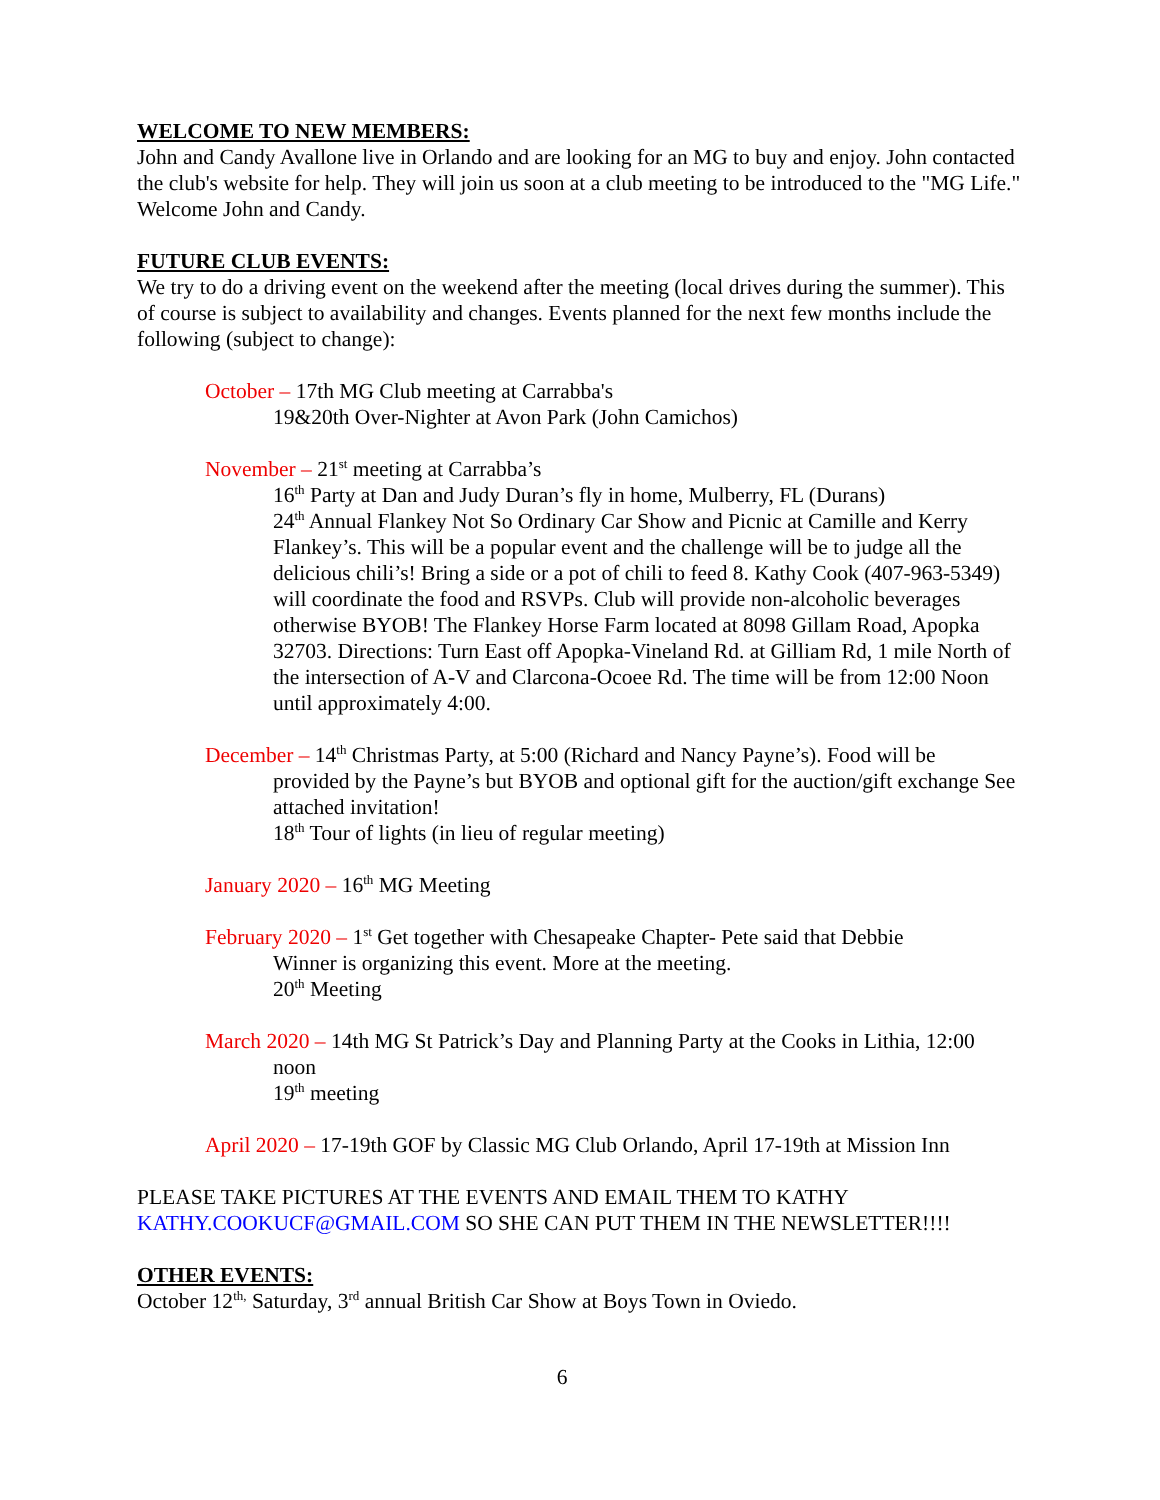WELCOME TO NEW MEMBERS:
John and Candy Avallone live in Orlando and are looking for an MG to buy and enjoy. John contacted the club's website for help. They will join us soon at a club meeting to be introduced to the "MG Life." Welcome John and Candy.
FUTURE CLUB EVENTS:
We try to do a driving event on the weekend after the meeting (local drives during the summer). This of course is subject to availability and changes. Events planned for the next few months include the following (subject to change):
October – 17th MG Club meeting at Carrabba's
19&20th Over-Nighter at Avon Park (John Camichos)
November – 21<sup>st</sup> meeting at Carrabba’s
16<sup>th</sup> Party at Dan and Judy Duran’s fly in home, Mulberry, FL (Durans)
24<sup>th</sup> Annual Flankey Not So Ordinary Car Show and Picnic at Camille and Kerry Flankey’s. This will be a popular event and the challenge will be to judge all the delicious chili’s! Bring a side or a pot of chili to feed 8. Kathy Cook (407-963-5349) will coordinate the food and RSVPs. Club will provide non-alcoholic beverages otherwise BYOB! The Flankey Horse Farm located at 8098 Gillam Road, Apopka 32703. Directions: Turn East off Apopka-Vineland Rd. at Gilliam Rd, 1 mile North of the intersection of A-V and Clarcona-Ocoee Rd. The time will be from 12:00 Noon until approximately 4:00.
December – 14<sup>th</sup> Christmas Party, at 5:00 (Richard and Nancy Payne’s). Food will be
provided by the Payne’s but BYOB and optional gift for the auction/gift exchange See attached invitation!
18<sup>th</sup> Tour of lights (in lieu of regular meeting)
January 2020 – 16<sup>th</sup> MG Meeting
February 2020 – 1<sup>st</sup> Get together with Chesapeake Chapter- Pete said that Debbie
Winner is organizing this event. More at the meeting.
20<sup>th</sup> Meeting
March 2020 – 14th MG St Patrick’s Day and Planning Party at the Cooks in Lithia, 12:00
noon
19<sup>th</sup> meeting
April 2020 – 17-19th GOF by Classic MG Club Orlando, April 17-19th at Mission Inn
PLEASE TAKE PICTURES AT THE EVENTS AND EMAIL THEM TO KATHY KATHY.COOKUCF@GMAIL.COM SO SHE CAN PUT THEM IN THE NEWSLETTER!!!!
OTHER EVENTS:
October 12<sup>th,</sup> Saturday, 3<sup>rd</sup> annual British Car Show at Boys Town in Oviedo.
6